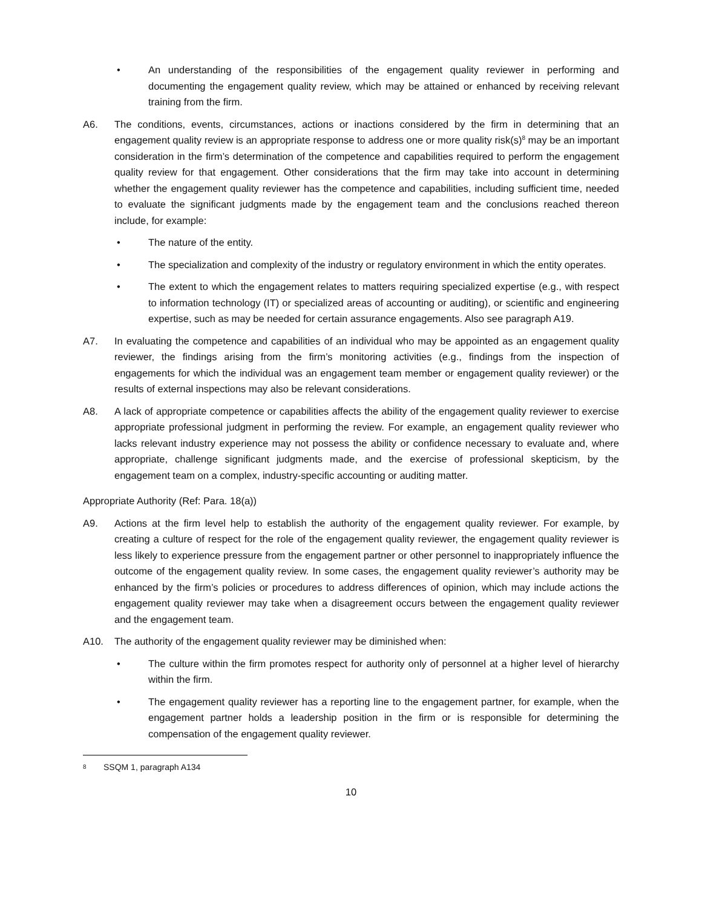• An understanding of the responsibilities of the engagement quality reviewer in performing and documenting the engagement quality review, which may be attained or enhanced by receiving relevant training from the firm.
A6. The conditions, events, circumstances, actions or inactions considered by the firm in determining that an engagement quality review is an appropriate response to address one or more quality risk(s)<sup>8</sup> may be an important consideration in the firm’s determination of the competence and capabilities required to perform the engagement quality review for that engagement. Other considerations that the firm may take into account in determining whether the engagement quality reviewer has the competence and capabilities, including sufficient time, needed to evaluate the significant judgments made by the engagement team and the conclusions reached thereon include, for example:
• The nature of the entity.
• The specialization and complexity of the industry or regulatory environment in which the entity operates.
• The extent to which the engagement relates to matters requiring specialized expertise (e.g., with respect to information technology (IT) or specialized areas of accounting or auditing), or scientific and engineering expertise, such as may be needed for certain assurance engagements. Also see paragraph A19.
A7. In evaluating the competence and capabilities of an individual who may be appointed as an engagement quality reviewer, the findings arising from the firm’s monitoring activities (e.g., findings from the inspection of engagements for which the individual was an engagement team member or engagement quality reviewer) or the results of external inspections may also be relevant considerations.
A8. A lack of appropriate competence or capabilities affects the ability of the engagement quality reviewer to exercise appropriate professional judgment in performing the review. For example, an engagement quality reviewer who lacks relevant industry experience may not possess the ability or confidence necessary to evaluate and, where appropriate, challenge significant judgments made, and the exercise of professional skepticism, by the engagement team on a complex, industry-specific accounting or auditing matter.
Appropriate Authority (Ref: Para. 18(a))
A9. Actions at the firm level help to establish the authority of the engagement quality reviewer. For example, by creating a culture of respect for the role of the engagement quality reviewer, the engagement quality reviewer is less likely to experience pressure from the engagement partner or other personnel to inappropriately influence the outcome of the engagement quality review. In some cases, the engagement quality reviewer’s authority may be enhanced by the firm’s policies or procedures to address differences of opinion, which may include actions the engagement quality reviewer may take when a disagreement occurs between the engagement quality reviewer and the engagement team.
A10. The authority of the engagement quality reviewer may be diminished when:
• The culture within the firm promotes respect for authority only of personnel at a higher level of hierarchy within the firm.
• The engagement quality reviewer has a reporting line to the engagement partner, for example, when the engagement partner holds a leadership position in the firm or is responsible for determining the compensation of the engagement quality reviewer.
8 SSQM 1, paragraph A134
10